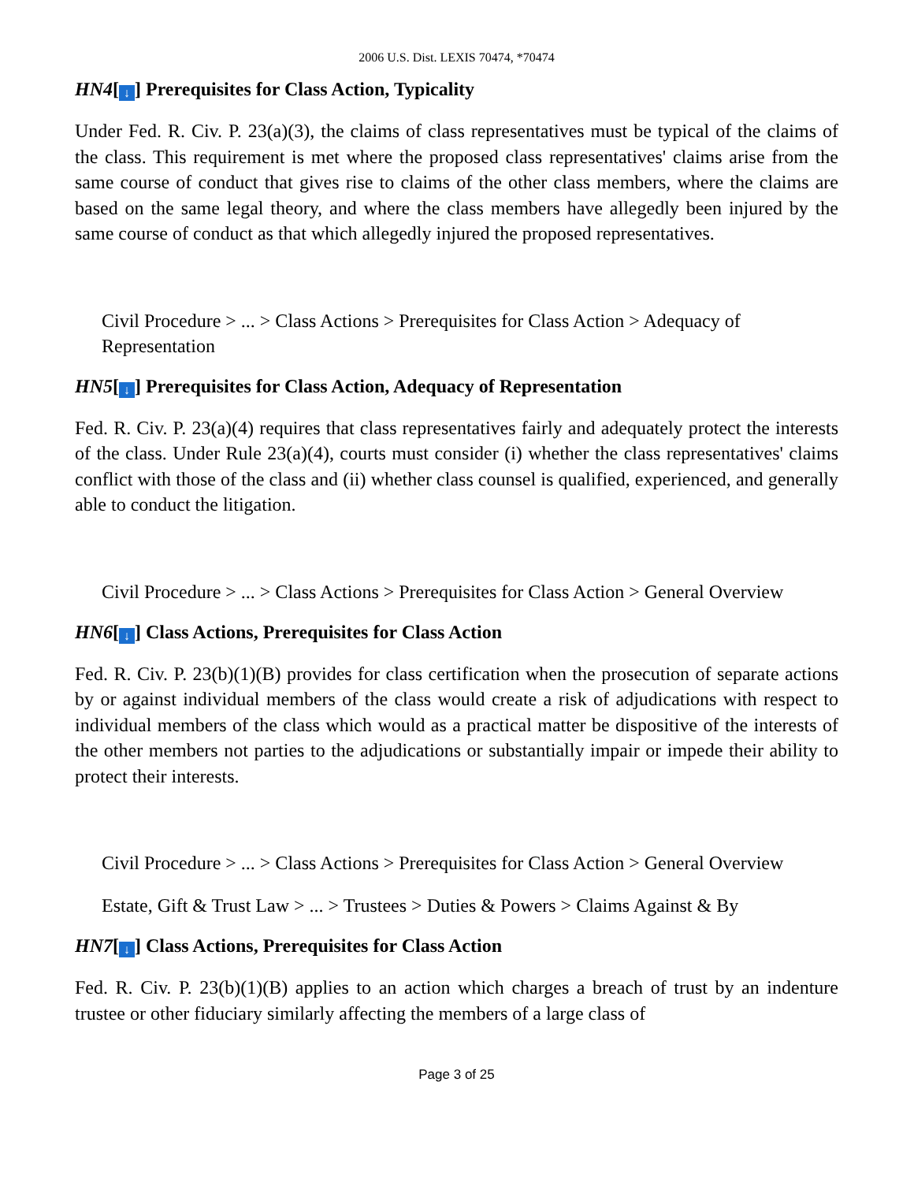2006 U.S. Dist. LEXIS 70474, *70474
HN4[↓] Prerequisites for Class Action, Typicality
Under Fed. R. Civ. P. 23(a)(3), the claims of class representatives must be typical of the claims of the class. This requirement is met where the proposed class representatives' claims arise from the same course of conduct that gives rise to claims of the other class members, where the claims are based on the same legal theory, and where the class members have allegedly been injured by the same course of conduct as that which allegedly injured the proposed representatives.
Civil Procedure > ... > Class Actions > Prerequisites for Class Action > Adequacy of Representation
HN5[↓] Prerequisites for Class Action, Adequacy of Representation
Fed. R. Civ. P. 23(a)(4) requires that class representatives fairly and adequately protect the interests of the class. Under Rule 23(a)(4), courts must consider (i) whether the class representatives' claims conflict with those of the class and (ii) whether class counsel is qualified, experienced, and generally able to conduct the litigation.
Civil Procedure > ... > Class Actions > Prerequisites for Class Action > General Overview
HN6[↓] Class Actions, Prerequisites for Class Action
Fed. R. Civ. P. 23(b)(1)(B) provides for class certification when the prosecution of separate actions by or against individual members of the class would create a risk of adjudications with respect to individual members of the class which would as a practical matter be dispositive of the interests of the other members not parties to the adjudications or substantially impair or impede their ability to protect their interests.
Civil Procedure > ... > Class Actions > Prerequisites for Class Action > General Overview
Estate, Gift & Trust Law > ... > Trustees > Duties & Powers > Claims Against & By
HN7[↓] Class Actions, Prerequisites for Class Action
Fed. R. Civ. P. 23(b)(1)(B) applies to an action which charges a breach of trust by an indenture trustee or other fiduciary similarly affecting the members of a large class of
Page 3 of 25